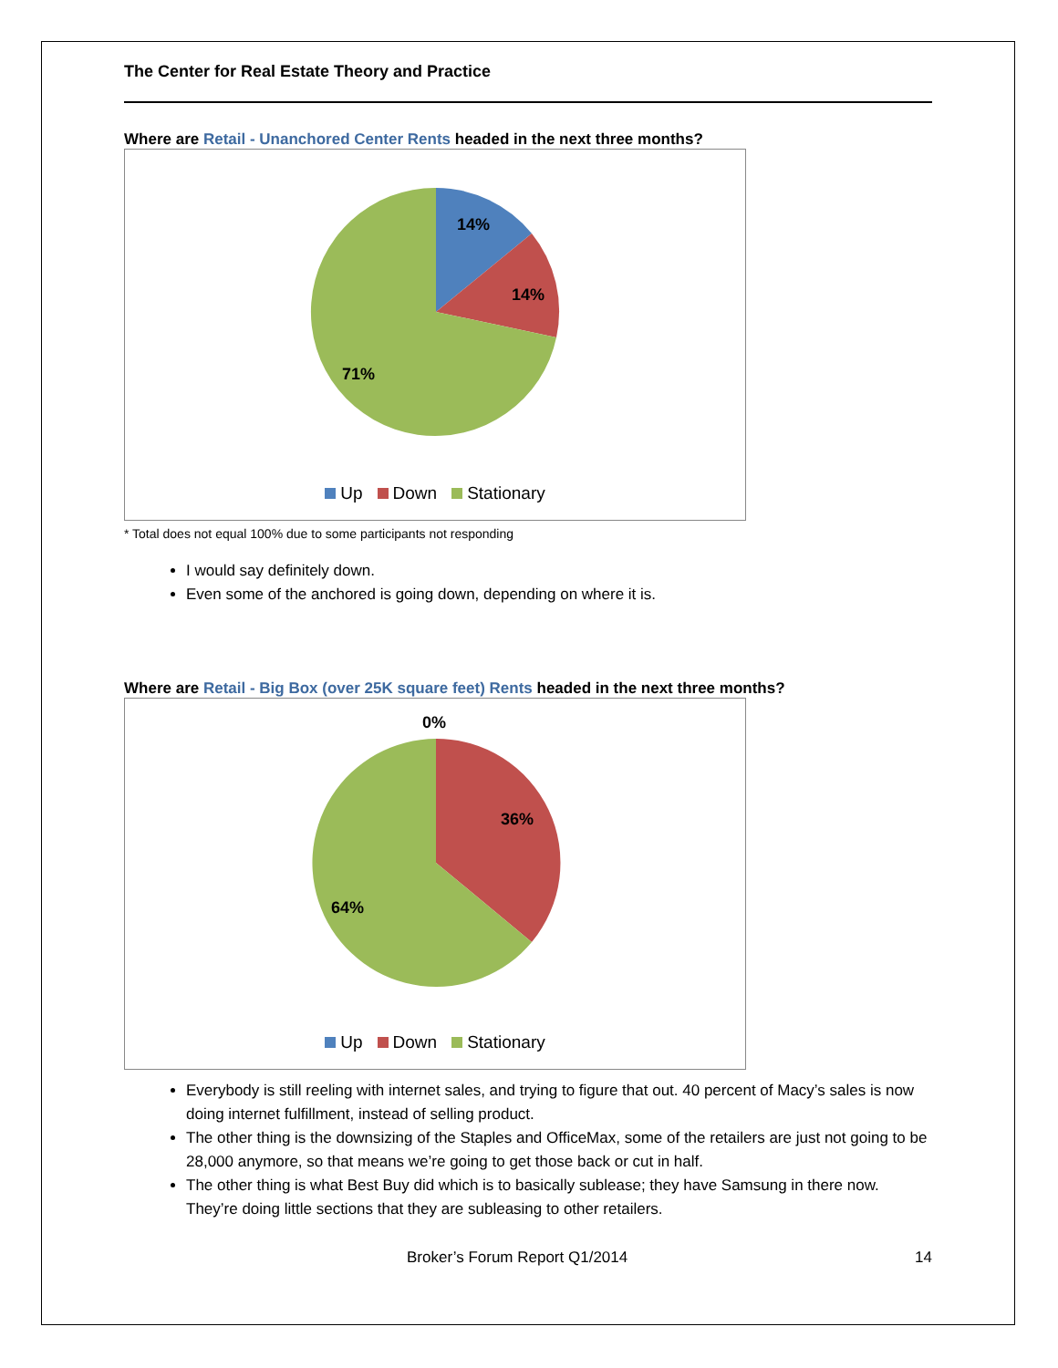The Center for Real Estate Theory and Practice
Where are Retail - Unanchored Center Rents headed in the next three months?
14%
14%
71%
Up Down Stationary
* Total does not equal 100% due to some participants not responding
I would say definitely down.
Even some of the anchored is going down, depending on where it is.
Where are Retail - Big Box (over 25K square feet) Rents headed in the next three months?
0%
36%
64%
Up Down Stationary
Everybody is still reeling with internet sales, and trying to figure that out. 40 percent of Macy’s sales is now doing internet fulfillment, instead of selling product.
The other thing is the downsizing of the Staples and OfficeMax, some of the retailers are just not going to be 28,000 anymore, so that means we’re going to get those back or cut in half.
The other thing is what Best Buy did which is to basically sublease; they have Samsung in there now. They’re doing little sections that they are subleasing to other retailers.
Broker’s Forum Report Q1/2014 14